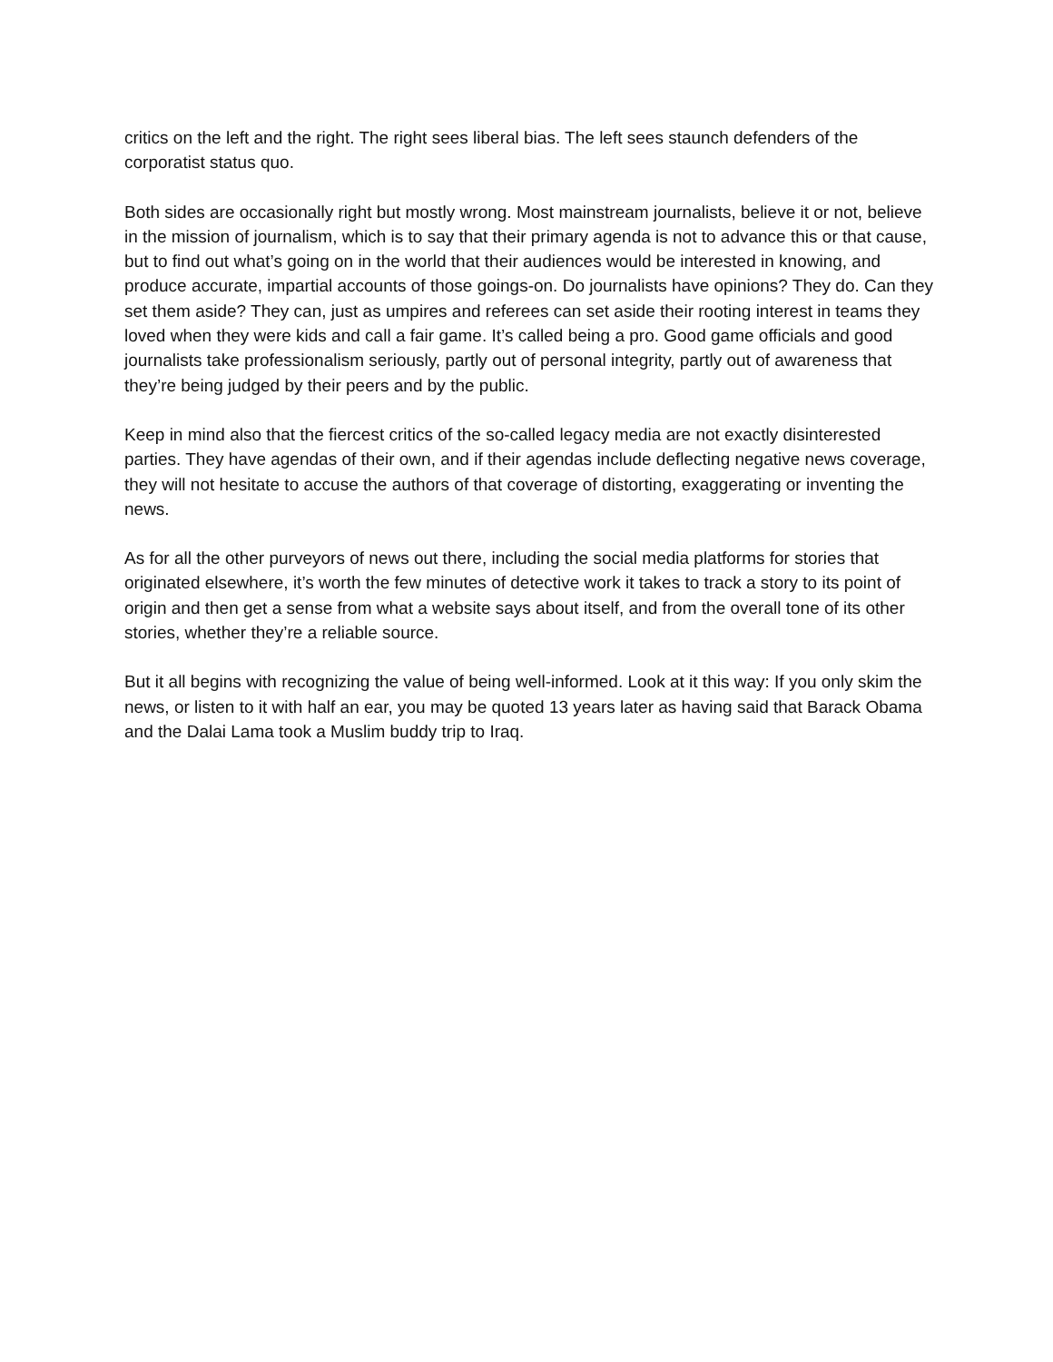critics on the left and the right. The right sees liberal bias. The left sees staunch defenders of the corporatist status quo.
Both sides are occasionally right but mostly wrong. Most mainstream journalists, believe it or not, believe in the mission of journalism, which is to say that their primary agenda is not to advance this or that cause, but to find out what’s going on in the world that their audiences would be interested in knowing, and produce accurate, impartial accounts of those goings-on. Do journalists have opinions? They do. Can they set them aside? They can, just as umpires and referees can set aside their rooting interest in teams they loved when they were kids and call a fair game. It’s called being a pro. Good game officials and good journalists take professionalism seriously, partly out of personal integrity, partly out of awareness that they’re being judged by their peers and by the public.
Keep in mind also that the fiercest critics of the so-called legacy media are not exactly disinterested parties. They have agendas of their own, and if their agendas include deflecting negative news coverage, they will not hesitate to accuse the authors of that coverage of distorting, exaggerating or inventing the news.
As for all the other purveyors of news out there, including the social media platforms for stories that originated elsewhere, it’s worth the few minutes of detective work it takes to track a story to its point of origin and then get a sense from what a website says about itself, and from the overall tone of its other stories, whether they’re a reliable source.
But it all begins with recognizing the value of being well-informed. Look at it this way: If you only skim the news, or listen to it with half an ear, you may be quoted 13 years later as having said that Barack Obama and the Dalai Lama took a Muslim buddy trip to Iraq.